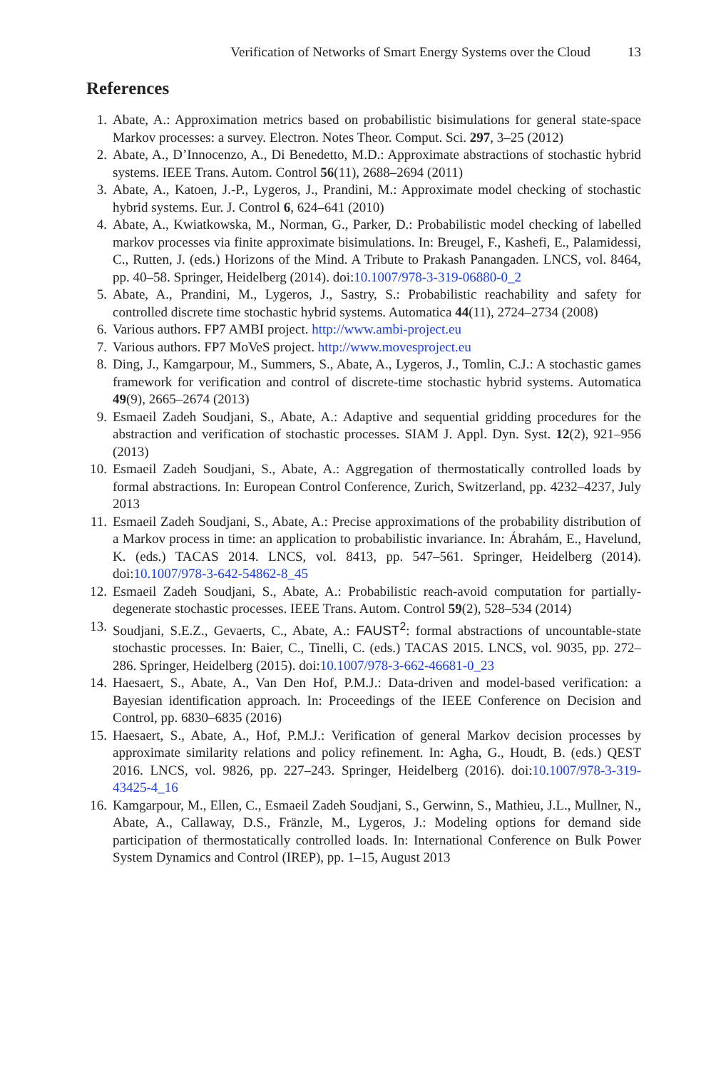Verification of Networks of Smart Energy Systems over the Cloud 13
References
1. Abate, A.: Approximation metrics based on probabilistic bisimulations for general state-space Markov processes: a survey. Electron. Notes Theor. Comput. Sci. 297, 3–25 (2012)
2. Abate, A., D’Innocenzo, A., Di Benedetto, M.D.: Approximate abstractions of stochastic hybrid systems. IEEE Trans. Autom. Control 56(11), 2688–2694 (2011)
3. Abate, A., Katoen, J.-P., Lygeros, J., Prandini, M.: Approximate model checking of stochastic hybrid systems. Eur. J. Control 6, 624–641 (2010)
4. Abate, A., Kwiatkowska, M., Norman, G., Parker, D.: Probabilistic model checking of labelled markov processes via finite approximate bisimulations. In: Breugel, F., Kashefi, E., Palamidessi, C., Rutten, J. (eds.) Horizons of the Mind. A Tribute to Prakash Panangaden. LNCS, vol. 8464, pp. 40–58. Springer, Heidelberg (2014). doi:10.1007/978-3-319-06880-0_2
5. Abate, A., Prandini, M., Lygeros, J., Sastry, S.: Probabilistic reachability and safety for controlled discrete time stochastic hybrid systems. Automatica 44(11), 2724–2734 (2008)
6. Various authors. FP7 AMBI project. http://www.ambi-project.eu
7. Various authors. FP7 MoVeS project. http://www.movesproject.eu
8. Ding, J., Kamgarpour, M., Summers, S., Abate, A., Lygeros, J., Tomlin, C.J.: A stochastic games framework for verification and control of discrete-time stochastic hybrid systems. Automatica 49(9), 2665–2674 (2013)
9. Esmaeil Zadeh Soudjani, S., Abate, A.: Adaptive and sequential gridding procedures for the abstraction and verification of stochastic processes. SIAM J. Appl. Dyn. Syst. 12(2), 921–956 (2013)
10. Esmaeil Zadeh Soudjani, S., Abate, A.: Aggregation of thermostatically controlled loads by formal abstractions. In: European Control Conference, Zurich, Switzerland, pp. 4232–4237, July 2013
11. Esmaeil Zadeh Soudjani, S., Abate, A.: Precise approximations of the probability distribution of a Markov process in time: an application to probabilistic invariance. In: Ábrahám, E., Havelund, K. (eds.) TACAS 2014. LNCS, vol. 8413, pp. 547–561. Springer, Heidelberg (2014). doi:10.1007/978-3-642-54862-8_45
12. Esmaeil Zadeh Soudjani, S., Abate, A.: Probabilistic reach-avoid computation for partially-degenerate stochastic processes. IEEE Trans. Autom. Control 59(2), 528–534 (2014)
13. Soudjani, S.E.Z., Gevaerts, C., Abate, A.: FAUST<sup>2</sup>: formal abstractions of uncountable-state stochastic processes. In: Baier, C., Tinelli, C. (eds.) TACAS 2015. LNCS, vol. 9035, pp. 272–286. Springer, Heidelberg (2015). doi:10.1007/978-3-662-46681-0_23
14. Haesaert, S., Abate, A., Van Den Hof, P.M.J.: Data-driven and model-based verification: a Bayesian identification approach. In: Proceedings of the IEEE Conference on Decision and Control, pp. 6830–6835 (2016)
15. Haesaert, S., Abate, A., Hof, P.M.J.: Verification of general Markov decision processes by approximate similarity relations and policy refinement. In: Agha, G., Houdt, B. (eds.) QEST 2016. LNCS, vol. 9826, pp. 227–243. Springer, Heidelberg (2016). doi:10.1007/978-3-319-43425-4_16
16. Kamgarpour, M., Ellen, C., Esmaeil Zadeh Soudjani, S., Gerwinn, S., Mathieu, J.L., Mullner, N., Abate, A., Callaway, D.S., Fränzle, M., Lygeros, J.: Modeling options for demand side participation of thermostatically controlled loads. In: International Conference on Bulk Power System Dynamics and Control (IREP), pp. 1–15, August 2013